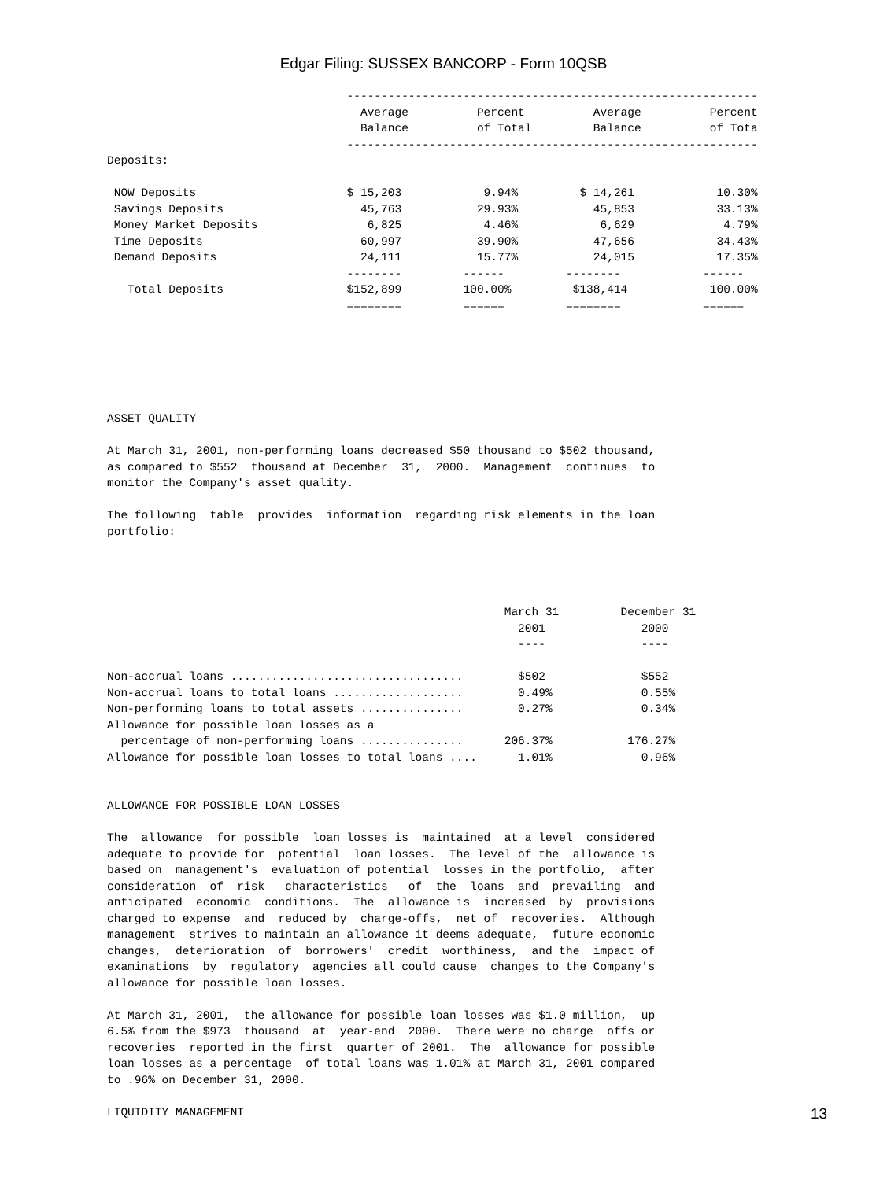Edgar Filing: SUSSEX BANCORP - Form 10QSB
                                   ------------------------------------------------------------
                                     Average          Percent          Average          Percent
                                     Balance          of Total         Balance          of Tota
                                   ------------------------------------------------------------
Deposits:

 NOW Deposits                      $ 15,203            9.94%         $ 14,261            10.30%
 Savings Deposits                    45,763           29.93%           45,853            33.13%
 Money Market Deposits                6,825            4.46%            6,629             4.79%
 Time Deposits                       60,997           39.90%           47,656            34.43%
 Demand Deposits                     24,111           15.77%           24,015            17.35%
                                   --------         ------         --------            ------
   Total Deposits                  $152,899         100.00%         $138,414            100.00%
                                   ========         ======         ========            ======






ASSET QUALITY

At March 31, 2001, non-performing loans decreased $50 thousand to $502 thousand,
as compared to $552  thousand at December  31,  2000.  Management  continues  to
monitor the Company's asset quality.

The following  table  provides  information  regarding risk elements in the loan
portfolio:




                                                          March 31         December 31
                                                            2001              2000
                                                            ----              ----

Non-accrual loans ..................................        $502              $552
Non-accrual loans to total loans ...................        0.49%             0.55%
Non-performing loans to total assets ...............        0.27%             0.34%
Allowance for possible loan losses as a
  percentage of non-performing loans ...............      206.37%           176.27%
Allowance for possible loan losses to total loans ....      1.01%             0.96%


ALLOWANCE FOR POSSIBLE LOAN LOSSES

The  allowance  for possible  loan losses is  maintained  at a level  considered
adequate to provide for  potential  loan losses.  The level of the  allowance is
based on  management's  evaluation of potential  losses in the portfolio,  after
consideration  of  risk   characteristics   of  the  loans  and  prevailing  and
anticipated  economic  conditions.  The  allowance is  increased  by  provisions
charged to expense  and  reduced by  charge-offs,  net of  recoveries.  Although
management  strives to maintain an allowance it deems adequate,  future economic
changes,  deterioration  of  borrowers'  credit  worthiness,  and the  impact of
examinations  by  regulatory  agencies all could cause  changes to the Company's
allowance for possible loan losses.

At March 31, 2001,  the allowance for possible loan losses was $1.0 million,  up
6.5% from the $973  thousand  at  year-end  2000.  There were no charge  offs or
recoveries  reported in the first  quarter of 2001.  The  allowance for possible
loan losses as a percentage  of total loans was 1.01% at March 31, 2001 compared
to .96% on December 31, 2000.

LIQUIDITY MANAGEMENT
13